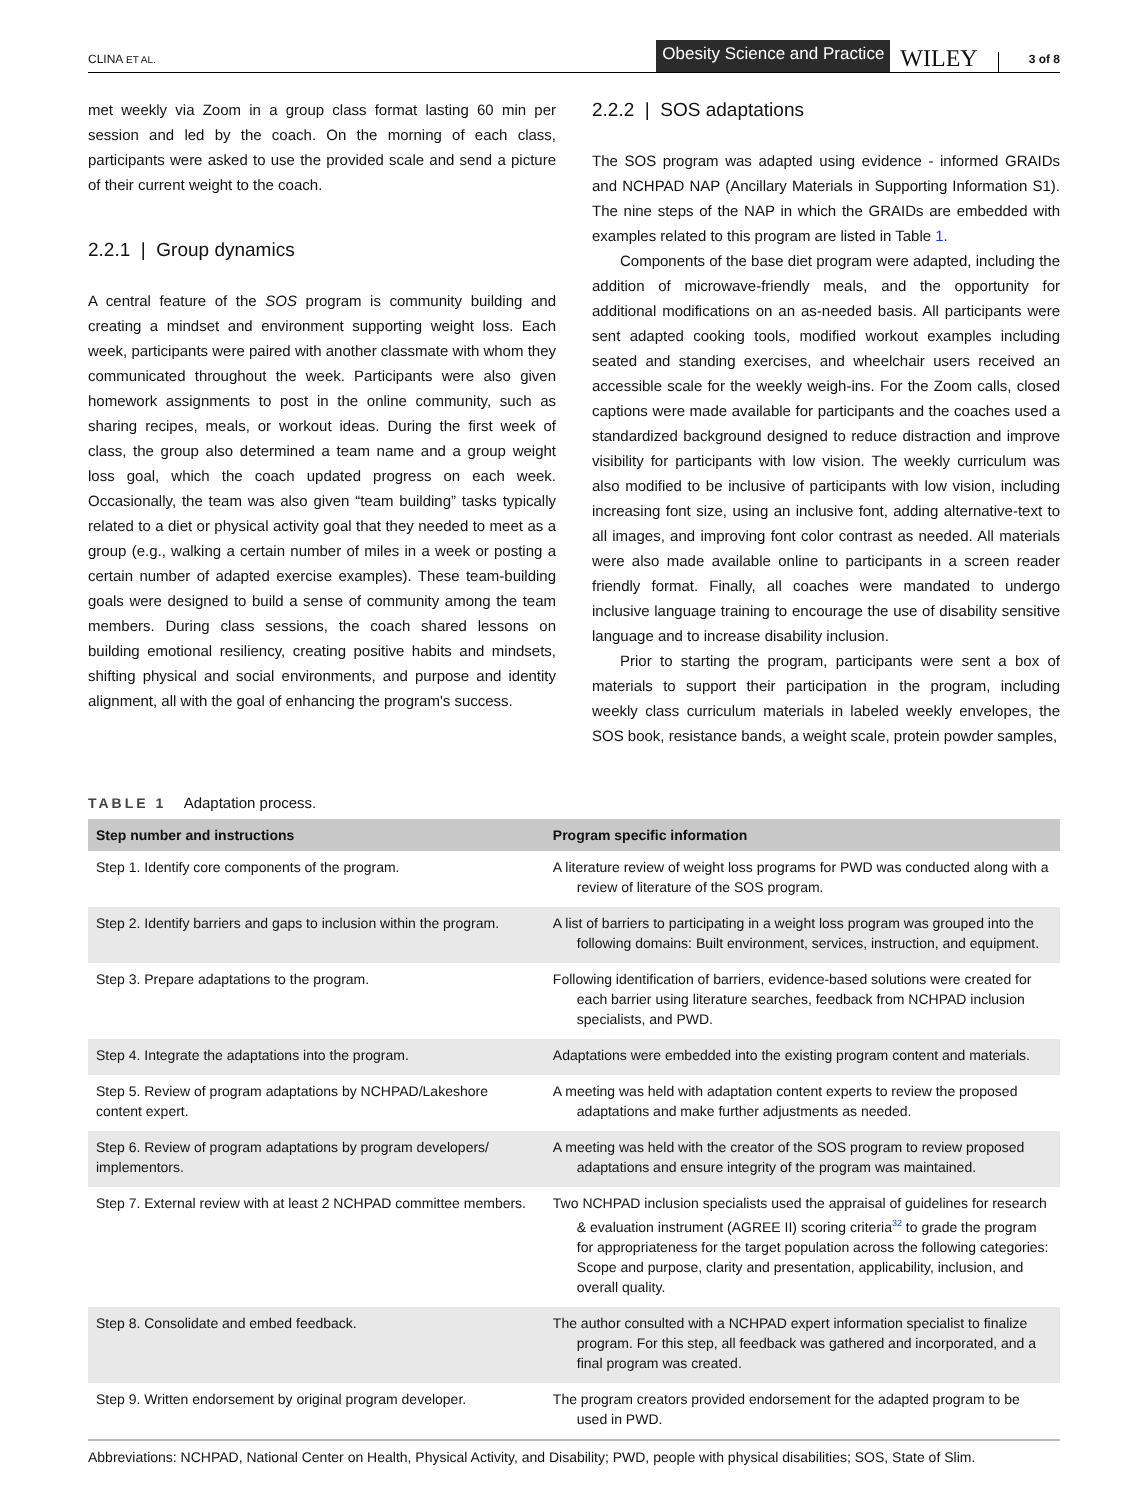CLINA ET AL.
Obesity Science and Practice
WILEY
3 of 8
met weekly via Zoom in a group class format lasting 60 min per session and led by the coach. On the morning of each class, participants were asked to use the provided scale and send a picture of their current weight to the coach.
2.2.1 | Group dynamics
A central feature of the SOS program is community building and creating a mindset and environment supporting weight loss. Each week, participants were paired with another classmate with whom they communicated throughout the week. Participants were also given homework assignments to post in the online community, such as sharing recipes, meals, or workout ideas. During the first week of class, the group also determined a team name and a group weight loss goal, which the coach updated progress on each week. Occasionally, the team was also given “team building” tasks typically related to a diet or physical activity goal that they needed to meet as a group (e.g., walking a certain number of miles in a week or posting a certain number of adapted exercise examples). These team-building goals were designed to build a sense of community among the team members. During class sessions, the coach shared lessons on building emotional resiliency, creating positive habits and mindsets, shifting physical and social environments, and purpose and identity alignment, all with the goal of enhancing the program's success.
2.2.2 | SOS adaptations
The SOS program was adapted using evidence - informed GRAIDs and NCHPAD NAP (Ancillary Materials in Supporting Information S1). The nine steps of the NAP in which the GRAIDs are embedded with examples related to this program are listed in Table 1.
Components of the base diet program were adapted, including the addition of microwave-friendly meals, and the opportunity for additional modifications on an as-needed basis. All participants were sent adapted cooking tools, modified workout examples including seated and standing exercises, and wheelchair users received an accessible scale for the weekly weigh-ins. For the Zoom calls, closed captions were made available for participants and the coaches used a standardized background designed to reduce distraction and improve visibility for participants with low vision. The weekly curriculum was also modified to be inclusive of participants with low vision, including increasing font size, using an inclusive font, adding alternative-text to all images, and improving font color contrast as needed. All materials were also made available online to participants in a screen reader friendly format. Finally, all coaches were mandated to undergo inclusive language training to encourage the use of disability sensitive language and to increase disability inclusion.
Prior to starting the program, participants were sent a box of materials to support their participation in the program, including weekly class curriculum materials in labeled weekly envelopes, the SOS book, resistance bands, a weight scale, protein powder samples,
TABLE 1 Adaptation process.
| Step number and instructions | Program specific information |
| --- | --- |
| Step 1. Identify core components of the program. | A literature review of weight loss programs for PWD was conducted along with a review of literature of the SOS program. |
| Step 2. Identify barriers and gaps to inclusion within the program. | A list of barriers to participating in a weight loss program was grouped into the following domains: Built environment, services, instruction, and equipment. |
| Step 3. Prepare adaptations to the program. | Following identification of barriers, evidence-based solutions were created for each barrier using literature searches, feedback from NCHPAD inclusion specialists, and PWD. |
| Step 4. Integrate the adaptations into the program. | Adaptations were embedded into the existing program content and materials. |
| Step 5. Review of program adaptations by NCHPAD/Lakeshore content expert. | A meeting was held with adaptation content experts to review the proposed adaptations and make further adjustments as needed. |
| Step 6. Review of program adaptations by program developers/ implementors. | A meeting was held with the creator of the SOS program to review proposed adaptations and ensure integrity of the program was maintained. |
| Step 7. External review with at least 2 NCHPAD committee members. | Two NCHPAD inclusion specialists used the appraisal of guidelines for research & evaluation instrument (AGREE II) scoring criteria<sup>32</sup> to grade the program for appropriateness for the target population across the following categories: Scope and purpose, clarity and presentation, applicability, inclusion, and overall quality. |
| Step 8. Consolidate and embed feedback. | The author consulted with a NCHPAD expert information specialist to finalize program. For this step, all feedback was gathered and incorporated, and a final program was created. |
| Step 9. Written endorsement by original program developer. | The program creators provided endorsement for the adapted program to be used in PWD. |
Abbreviations: NCHPAD, National Center on Health, Physical Activity, and Disability; PWD, people with physical disabilities; SOS, State of Slim.